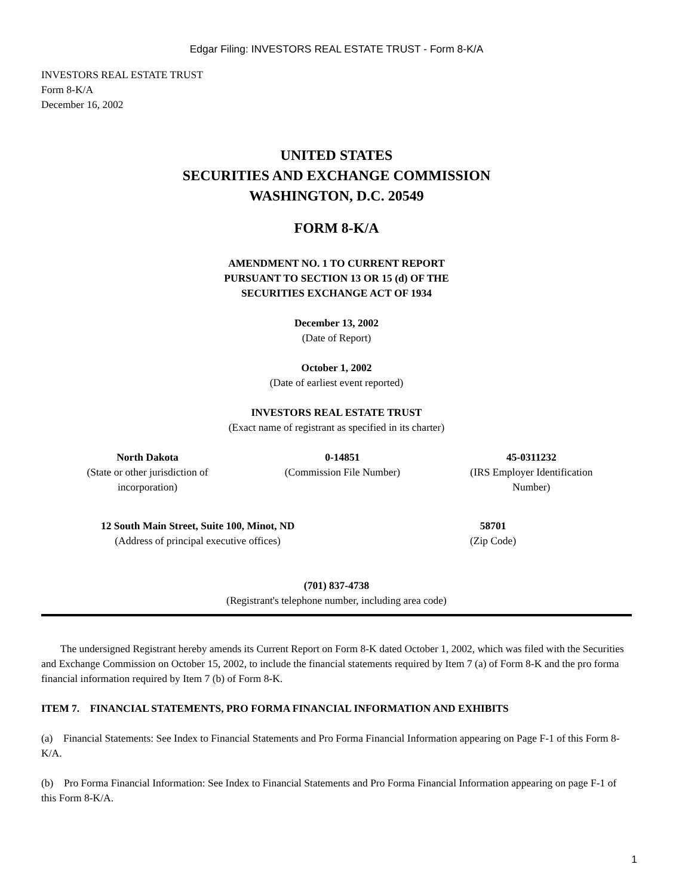Edgar Filing: INVESTORS REAL ESTATE TRUST - Form 8-K/A
INVESTORS REAL ESTATE TRUST
Form 8-K/A
December 16, 2002
UNITED STATES
SECURITIES AND EXCHANGE COMMISSION
WASHINGTON, D.C. 20549
FORM 8-K/A
AMENDMENT NO. 1 TO CURRENT REPORT
PURSUANT TO SECTION 13 OR 15 (d) OF THE
SECURITIES EXCHANGE ACT OF 1934
December 13, 2002
(Date of Report)
October 1, 2002
(Date of earliest event reported)
INVESTORS REAL ESTATE TRUST
(Exact name of registrant as specified in its charter)
| North Dakota (State or other jurisdiction of incorporation) | 0-14851 (Commission File Number) | 45-0311232 (IRS Employer Identification Number) |
| 12 South Main Street, Suite 100, Minot, ND (Address of principal executive offices) | 58701 (Zip Code) |
(701) 837-4738
(Registrant's telephone number, including area code)
The undersigned Registrant hereby amends its Current Report on Form 8-K dated October 1, 2002, which was filed with the Securities and Exchange Commission on October 15, 2002, to include the financial statements required by Item 7 (a) of Form 8-K and the pro forma financial information required by Item 7 (b) of Form 8-K.
ITEM 7. FINANCIAL STATEMENTS, PRO FORMA FINANCIAL INFORMATION AND EXHIBITS
(a) Financial Statements: See Index to Financial Statements and Pro Forma Financial Information appearing on Page F-1 of this Form 8-K/A.
(b) Pro Forma Financial Information: See Index to Financial Statements and Pro Forma Financial Information appearing on page F-1 of this Form 8-K/A.
1